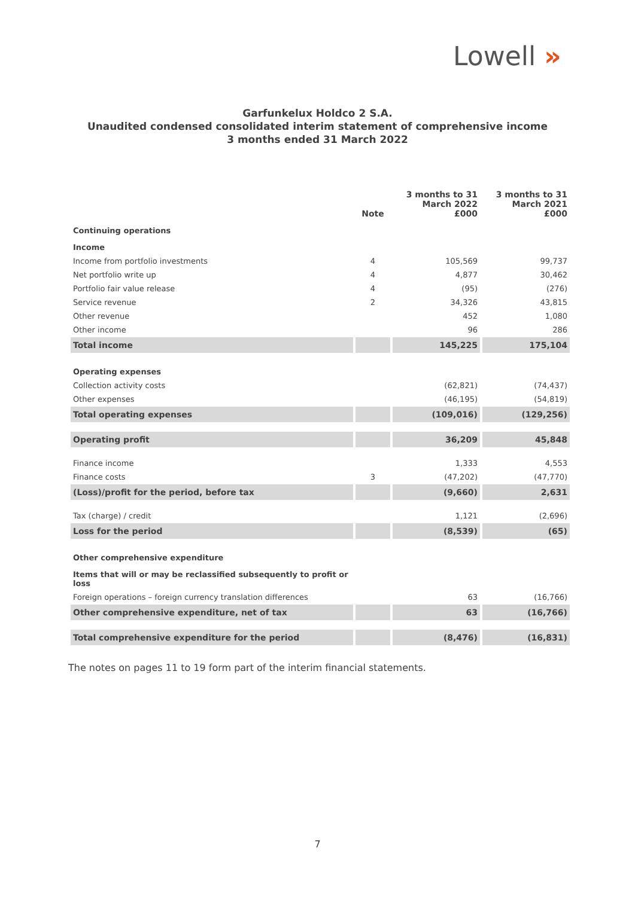Lowell »
Garfunkelux Holdco 2 S.A.
Unaudited condensed consolidated interim statement of comprehensive income
3 months ended 31 March 2022
| | Note | 3 months to 31 March 2022 £000 | 3 months to 31 March 2021 £000 |
| --- | --- | --- | --- |
| Continuing operations | | | |
| Income | | | |
| Income from portfolio investments | 4 | 105,569 | 99,737 |
| Net portfolio write up | 4 | 4,877 | 30,462 |
| Portfolio fair value release | 4 | (95) | (276) |
| Service revenue | 2 | 34,326 | 43,815 |
| Other revenue | | 452 | 1,080 |
| Other income | | 96 | 286 |
| Total income | | 145,225 | 175,104 |
| Operating expenses | | | |
| Collection activity costs | | (62,821) | (74,437) |
| Other expenses | | (46,195) | (54,819) |
| Total operating expenses | | (109,016) | (129,256) |
| Operating profit | | 36,209 | 45,848 |
| Finance income | | 1,333 | 4,553 |
| Finance costs | 3 | (47,202) | (47,770) |
| (Loss)/profit for the period, before tax | | (9,660) | 2,631 |
| Tax (charge) / credit | | 1,121 | (2,696) |
| Loss for the period | | (8,539) | (65) |
| Other comprehensive expenditure | | | |
| Items that will or may be reclassified subsequently to profit or loss | | | |
| Foreign operations – foreign currency translation differences | | 63 | (16,766) |
| Other comprehensive expenditure, net of tax | | 63 | (16,766) |
| Total comprehensive expenditure for the period | | (8,476) | (16,831) |
The notes on pages 11 to 19 form part of the interim financial statements.
7